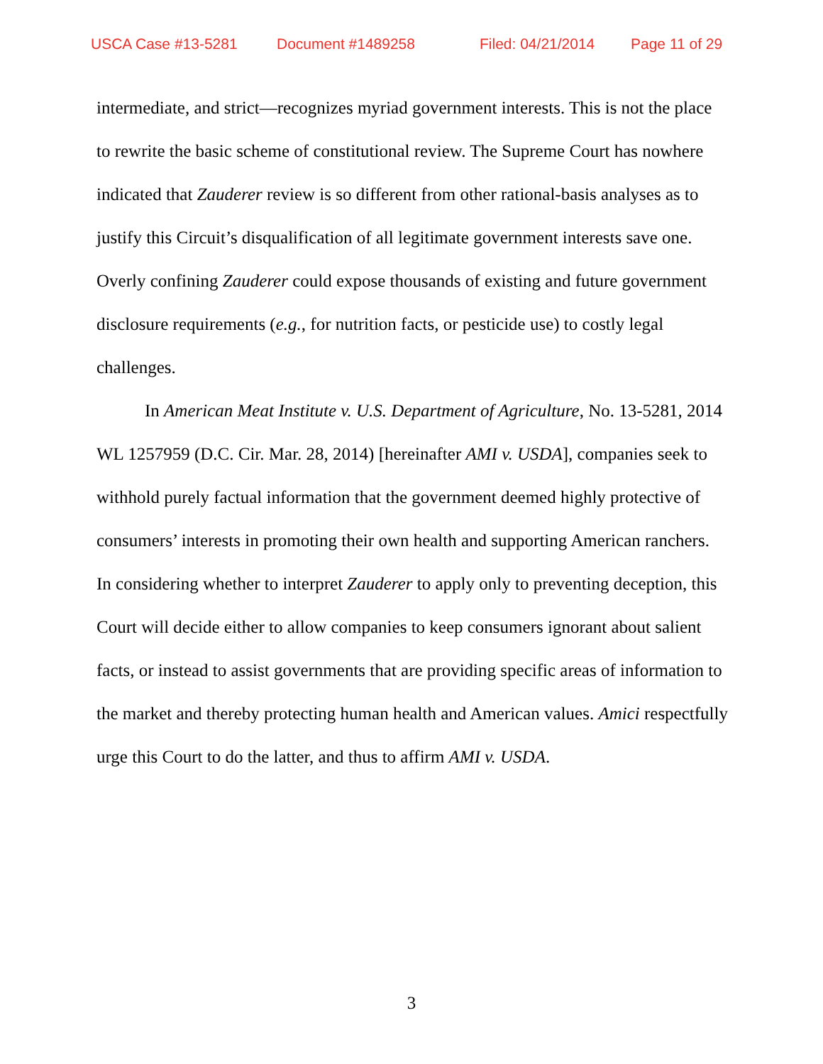USCA Case #13-5281 Document #1489258 Filed: 04/21/2014 Page 11 of 29
intermediate, and strict—recognizes myriad government interests. This is not the place to rewrite the basic scheme of constitutional review. The Supreme Court has nowhere indicated that Zauderer review is so different from other rational-basis analyses as to justify this Circuit’s disqualification of all legitimate government interests save one. Overly confining Zauderer could expose thousands of existing and future government disclosure requirements (e.g., for nutrition facts, or pesticide use) to costly legal challenges.
In American Meat Institute v. U.S. Department of Agriculture, No. 13-5281, 2014 WL 1257959 (D.C. Cir. Mar. 28, 2014) [hereinafter AMI v. USDA], companies seek to withhold purely factual information that the government deemed highly protective of consumers’ interests in promoting their own health and supporting American ranchers. In considering whether to interpret Zauderer to apply only to preventing deception, this Court will decide either to allow companies to keep consumers ignorant about salient facts, or instead to assist governments that are providing specific areas of information to the market and thereby protecting human health and American values. Amici respectfully urge this Court to do the latter, and thus to affirm AMI v. USDA.
3